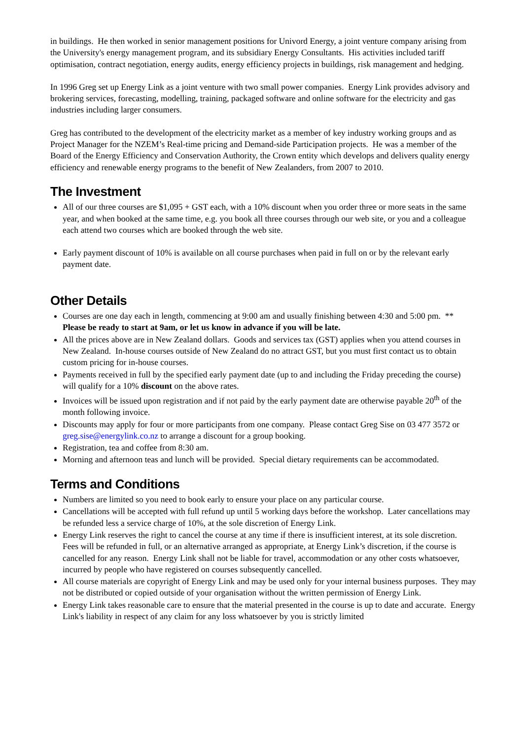in buildings. He then worked in senior management positions for Univord Energy, a joint venture company arising from the University's energy management program, and its subsidiary Energy Consultants. His activities included tariff optimisation, contract negotiation, energy audits, energy efficiency projects in buildings, risk management and hedging.
In 1996 Greg set up Energy Link as a joint venture with two small power companies. Energy Link provides advisory and brokering services, forecasting, modelling, training, packaged software and online software for the electricity and gas industries including larger consumers.
Greg has contributed to the development of the electricity market as a member of key industry working groups and as Project Manager for the NZEM’s Real-time pricing and Demand-side Participation projects. He was a member of the Board of the Energy Efficiency and Conservation Authority, the Crown entity which develops and delivers quality energy efficiency and renewable energy programs to the benefit of New Zealanders, from 2007 to 2010.
The Investment
All of our three courses are $1,095 + GST each, with a 10% discount when you order three or more seats in the same year, and when booked at the same time, e.g. you book all three courses through our web site, or you and a colleague each attend two courses which are booked through the web site.
Early payment discount of 10% is available on all course purchases when paid in full on or by the relevant early payment date.
Other Details
Courses are one day each in length, commencing at 9:00 am and usually finishing between 4:30 and 5:00 pm. ** Please be ready to start at 9am, or let us know in advance if you will be late.
All the prices above are in New Zealand dollars. Goods and services tax (GST) applies when you attend courses in New Zealand. In-house courses outside of New Zealand do no attract GST, but you must first contact us to obtain custom pricing for in-house courses.
Payments received in full by the specified early payment date (up to and including the Friday preceding the course) will qualify for a 10% discount on the above rates.
Invoices will be issued upon registration and if not paid by the early payment date are otherwise payable 20<sup>th</sup> of the month following invoice.
Discounts may apply for four or more participants from one company. Please contact Greg Sise on 03 477 3572 or greg.sise@energylink.co.nz to arrange a discount for a group booking.
Registration, tea and coffee from 8:30 am.
Morning and afternoon teas and lunch will be provided. Special dietary requirements can be accommodated.
Terms and Conditions
Numbers are limited so you need to book early to ensure your place on any particular course.
Cancellations will be accepted with full refund up until 5 working days before the workshop. Later cancellations may be refunded less a service charge of 10%, at the sole discretion of Energy Link.
Energy Link reserves the right to cancel the course at any time if there is insufficient interest, at its sole discretion. Fees will be refunded in full, or an alternative arranged as appropriate, at Energy Link’s discretion, if the course is cancelled for any reason. Energy Link shall not be liable for travel, accommodation or any other costs whatsoever, incurred by people who have registered on courses subsequently cancelled.
All course materials are copyright of Energy Link and may be used only for your internal business purposes. They may not be distributed or copied outside of your organisation without the written permission of Energy Link.
Energy Link takes reasonable care to ensure that the material presented in the course is up to date and accurate. Energy Link's liability in respect of any claim for any loss whatsoever by you is strictly limited